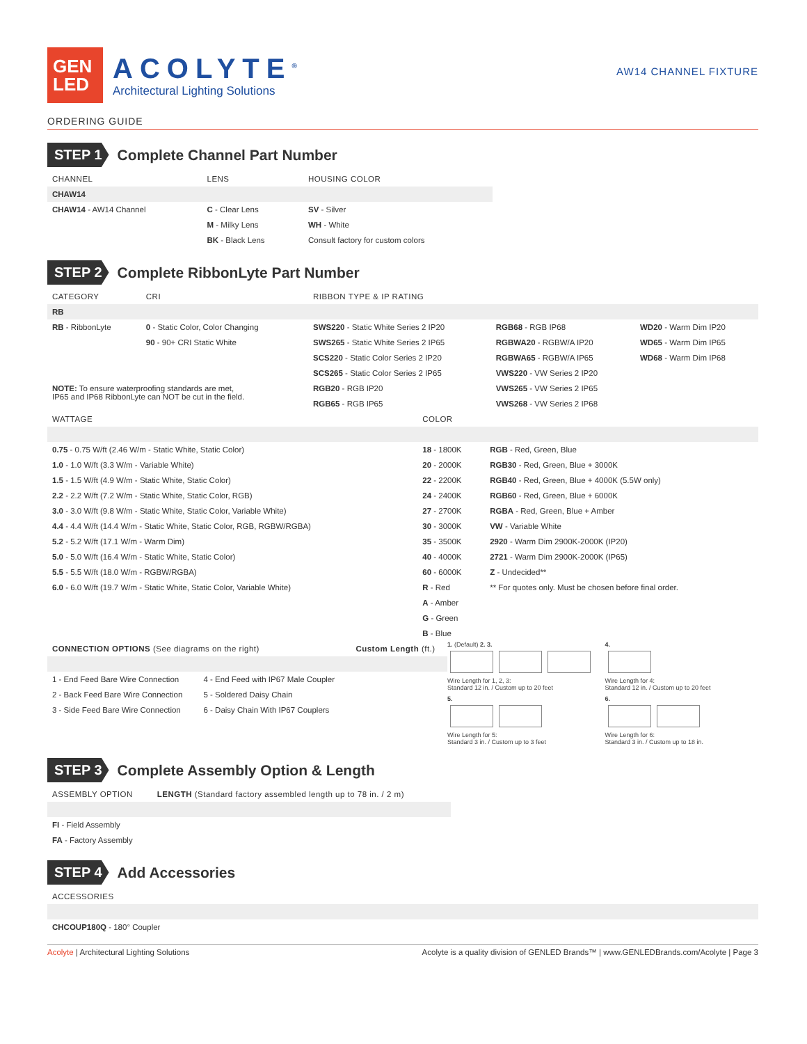GEN
LED
ACOLYTE<sup>®</sup>
Architectural Lighting Solutions
AW14 CHANNEL FIXTURE
ORDERING GUIDE
STEP 1
Complete Channel Part Number
| CHANNEL | LENS | HOUSING COLOR |
| --- | --- | --- |
| CHAW14 | | |
| CHAW14 - AW14 Channel | C - Clear Lens | SV - Silver |
| | M - Milky Lens | WH - White |
| | BK - Black Lens | Consult factory for custom colors |
STEP 2
Complete RibbonLyte Part Number
| CATEGORY | CRI | RIBBON TYPE & IP RATING | | |
| --- | --- | --- | --- | --- |
| RB | | | | |
| RB - RibbonLyte | 0 - Static Color, Color Changing | SWS220 - Static White Series 2 IP20 | RGB68 - RGB IP68 | WD20 - Warm Dim IP20 |
| | 90 - 90+ CRI Static White | SWS265 - Static White Series 2 IP65 | RGBWA20 - RGBW/A IP20 | WD65 - Warm Dim IP65 |
| | | SCS220 - Static Color Series 2 IP20 | RGBWA65 - RGBW/A IP65 | WD68 - Warm Dim IP68 |
| | | SCS265 - Static Color Series 2 IP65 | VWS220 - VW Series 2 IP20 | |
| NOTE: To ensure waterproofing standards are met, IP65 and IP68 RibbonLyte can NOT be cut in the field. | | RGB20 - RGB IP20 | VWS265 - VW Series 2 IP65 | |
| | | RGB65 - RGB IP65 | VWS268 - VW Series 2 IP68 | |
| WATTAGE | COLOR | |
| --- | --- | --- |
| 0.75 - 0.75 W/ft (2.46 W/m - Static White, Static Color) | 18 - 1800K | RGB - Red, Green, Blue |
| 1.0 - 1.0 W/ft (3.3 W/m - Variable White) | 20 - 2000K | RGB30 - Red, Green, Blue + 3000K |
| 1.5 - 1.5 W/ft (4.9 W/m - Static White, Static Color) | 22 - 2200K | RGB40 - Red, Green, Blue + 4000K (5.5W only) |
| 2.2 - 2.2 W/ft (7.2 W/m - Static White, Static Color, RGB) | 24 - 2400K | RGB60 - Red, Green, Blue + 6000K |
| 3.0 - 3.0 W/ft (9.8 W/m - Static White, Static Color, Variable White) | 27 - 2700K | RGBA - Red, Green, Blue + Amber |
| 4.4 - 4.4 W/ft (14.4 W/m - Static White, Static Color, RGB, RGBW/RGBA) | 30 - 3000K | VW - Variable White |
| 5.2 - 5.2 W/ft (17.1 W/m - Warm Dim) | 35 - 3500K | 2920 - Warm Dim 2900K-2000K (IP20) |
| 5.0 - 5.0 W/ft (16.4 W/m - Static White, Static Color) | 40 - 4000K | 2721 - Warm Dim 2900K-2000K (IP65) |
| 5.5 - 5.5 W/ft (18.0 W/m - RGBW/RGBA) | 60 - 6000K | Z - Undecided** |
| 6.0 - 6.0 W/ft (19.7 W/m - Static White, Static Color, Variable White) | R - Red | ** For quotes only. Must be chosen before final order. |
| | A - Amber | |
| | G - Green | |
| | B - Blue | |
| CONNECTION OPTIONS (See diagrams on the right) | | Custom Length (ft.) |
| --- | --- | --- |
| 1 - End Feed Bare Wire Connection | 4 - End Feed with IP67 Male Coupler | |
| 2 - Back Feed Bare Wire Connection | 5 - Soldered Daisy Chain | |
| 3 - Side Feed Bare Wire Connection | 6 - Daisy Chain With IP67 Couplers | |
1. (Default) 2. 3.
Wire Length for 1, 2, 3:
Standard 12 in. / Custom up to 20 feet
4.
Wire Length for 4:
Standard 12 in. / Custom up to 20 feet
5.
Wire Length for 5:
Standard 3 in. / Custom up to 3 feet
6.
Wire Length for 6:
Standard 3 in. / Custom up to 18 in.
STEP 3
Complete Assembly Option & Length
| ASSEMBLY OPTION | LENGTH (Standard factory assembled length up to 78 in. / 2 m) |
| --- | --- |
| FI - Field Assembly | |
| FA - Factory Assembly | |
STEP 4
Add Accessories
| ACCESSORIES |
| --- |
| CHCOUP180Q - 180° Coupler |
Acolyte | Architectural Lighting Solutions Acolyte is a quality division of GENLED Brands™ | www.GENLEDBrands.com/Acolyte | Page 3